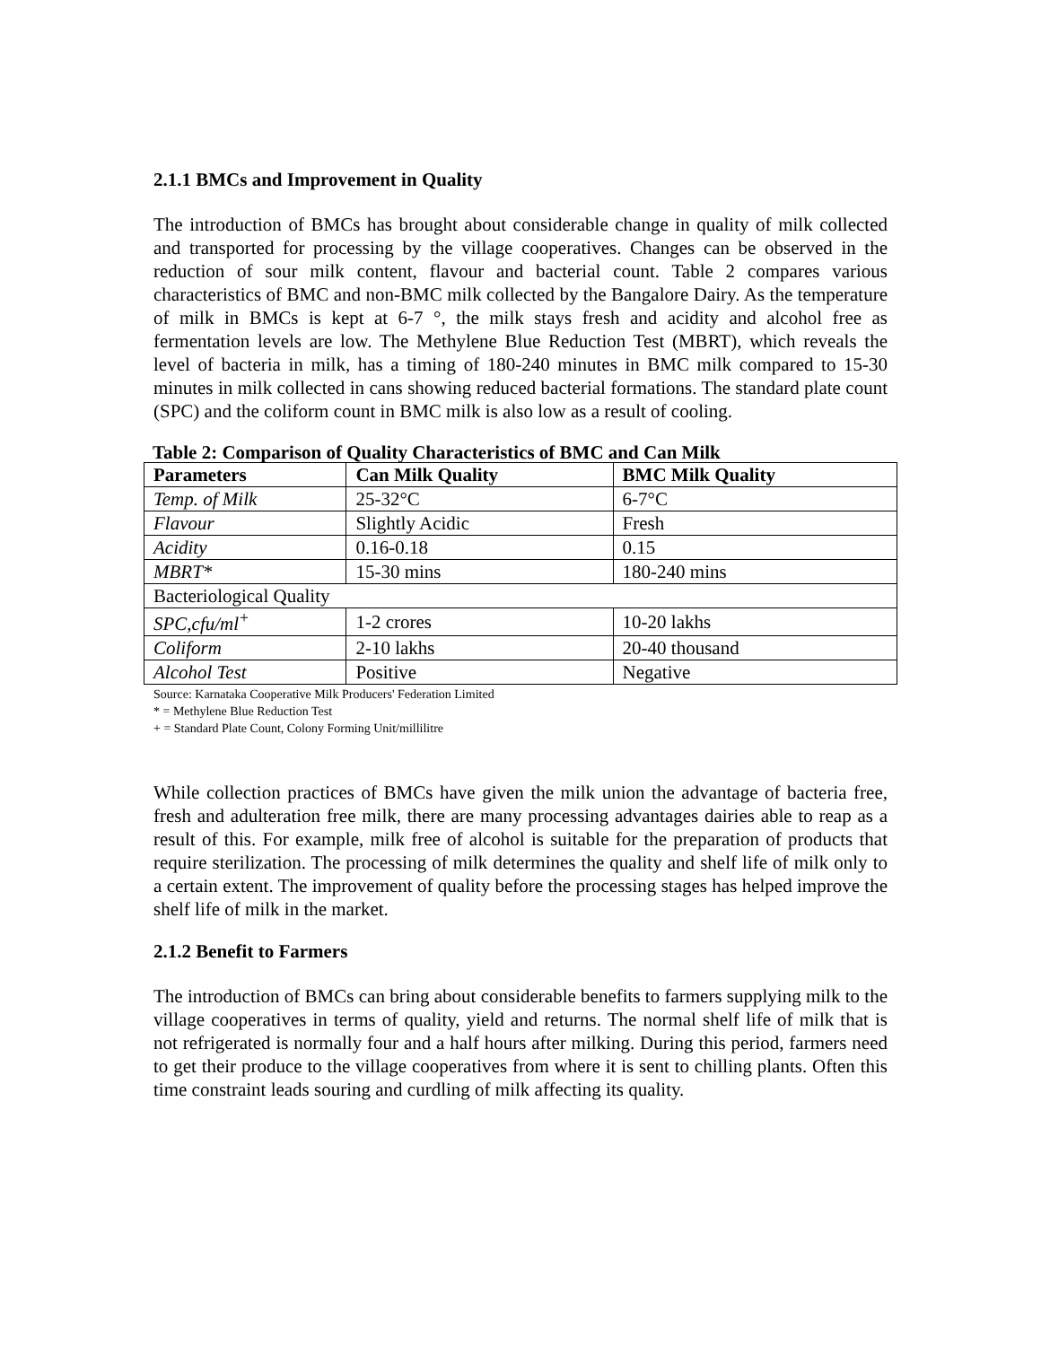2.1.1 BMCs and Improvement in Quality
The introduction of BMCs has brought about considerable change in quality of milk collected and transported for processing by the village cooperatives. Changes can be observed in the reduction of sour milk content, flavour and bacterial count. Table 2 compares various characteristics of BMC and non-BMC milk collected by the Bangalore Dairy. As the temperature of milk in BMCs is kept at 6-7 °, the milk stays fresh and acidity and alcohol free as fermentation levels are low. The Methylene Blue Reduction Test (MBRT), which reveals the level of bacteria in milk, has a timing of 180-240 minutes in BMC milk compared to 15-30 minutes in milk collected in cans showing reduced bacterial formations. The standard plate count (SPC) and the coliform count in BMC milk is also low as a result of cooling.
Table 2: Comparison of Quality Characteristics of BMC and Can Milk
| Parameters | Can Milk Quality | BMC Milk Quality |
| --- | --- | --- |
| Temp. of Milk | 25-32°C | 6-7°C |
| Flavour | Slightly Acidic | Fresh |
| Acidity | 0.16-0.18 | 0.15 |
| MBRT* | 15-30 mins | 180-240 mins |
| Bacteriological Quality | | |
| SPC,cfu/ml<sup>+</sup> | 1-2 crores | 10-20 lakhs |
| Coliform | 2-10 lakhs | 20-40 thousand |
| Alcohol Test | Positive | Negative |
Source: Karnataka Cooperative Milk Producers' Federation Limited
* = Methylene Blue Reduction Test
+ = Standard Plate Count, Colony Forming Unit/millilitre
While collection practices of BMCs have given the milk union the advantage of bacteria free, fresh and adulteration free milk, there are many processing advantages dairies able to reap as a result of this. For example, milk free of alcohol is suitable for the preparation of products that require sterilization. The processing of milk determines the quality and shelf life of milk only to a certain extent. The improvement of quality before the processing stages has helped improve the shelf life of milk in the market.
2.1.2 Benefit to Farmers
The introduction of BMCs can bring about considerable benefits to farmers supplying milk to the village cooperatives in terms of quality, yield and returns. The normal shelf life of milk that is not refrigerated is normally four and a half hours after milking. During this period, farmers need to get their produce to the village cooperatives from where it is sent to chilling plants. Often this time constraint leads souring and curdling of milk affecting its quality.